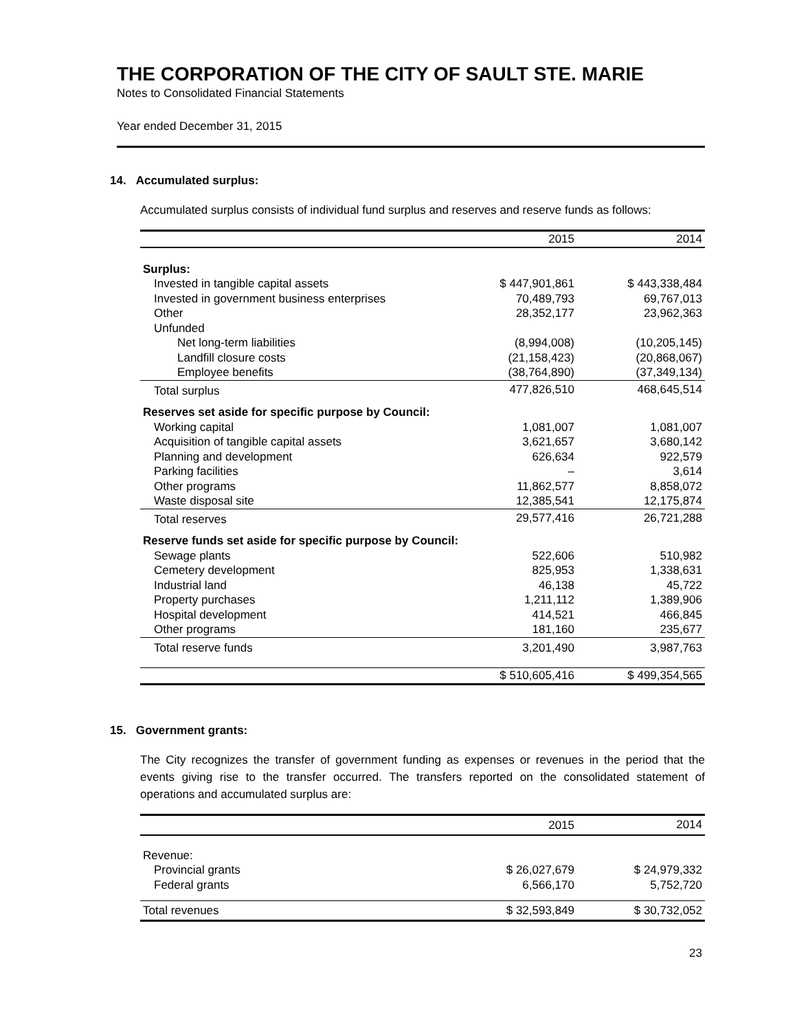THE CORPORATION OF THE CITY OF SAULT STE. MARIE
Notes to Consolidated Financial Statements
Year ended December 31, 2015
14. Accumulated surplus:
Accumulated surplus consists of individual fund surplus and reserves and reserve funds as follows:
| | 2015 | | 2014 |
| --- | --- | --- | --- |
| Surplus: | | | |
| Invested in tangible capital assets | $ 447,901,861 | | $ 443,338,484 |
| Invested in government business enterprises | 70,489,793 | | 69,767,013 |
| Other | 28,352,177 | | 23,962,363 |
| Unfunded | | | |
| Net long-term liabilities | (8,994,008) | | (10,205,145) |
| Landfill closure costs | (21,158,423) | | (20,868,067) |
| Employee benefits | (38,764,890) | | (37,349,134) |
| Total surplus | 477,826,510 | | 468,645,514 |
| Reserves set aside for specific purpose by Council: | | | |
| Working capital | 1,081,007 | | 1,081,007 |
| Acquisition of tangible capital assets | 3,621,657 | | 3,680,142 |
| Planning and development | 626,634 | | 922,579 |
| Parking facilities | – | | 3,614 |
| Other programs | 11,862,577 | | 8,858,072 |
| Waste disposal site | 12,385,541 | | 12,175,874 |
| Total reserves | 29,577,416 | | 26,721,288 |
| Reserve funds set aside for specific purpose by Council: | | | |
| Sewage plants | 522,606 | | 510,982 |
| Cemetery development | 825,953 | | 1,338,631 |
| Industrial land | 46,138 | | 45,722 |
| Property purchases | 1,211,112 | | 1,389,906 |
| Hospital development | 414,521 | | 466,845 |
| Other programs | 181,160 | | 235,677 |
| Total reserve funds | 3,201,490 | | 3,987,763 |
| | $ 510,605,416 | | $ 499,354,565 |
15. Government grants:
The City recognizes the transfer of government funding as expenses or revenues in the period that the events giving rise to the transfer occurred. The transfers reported on the consolidated statement of operations and accumulated surplus are:
| | 2015 | | 2014 |
| --- | --- | --- | --- |
| Revenue: | | | |
| Provincial grants | $ 26,027,679 | | $ 24,979,332 |
| Federal grants | 6,566,170 | | 5,752,720 |
| Total revenues | $ 32,593,849 | | $ 30,732,052 |
23